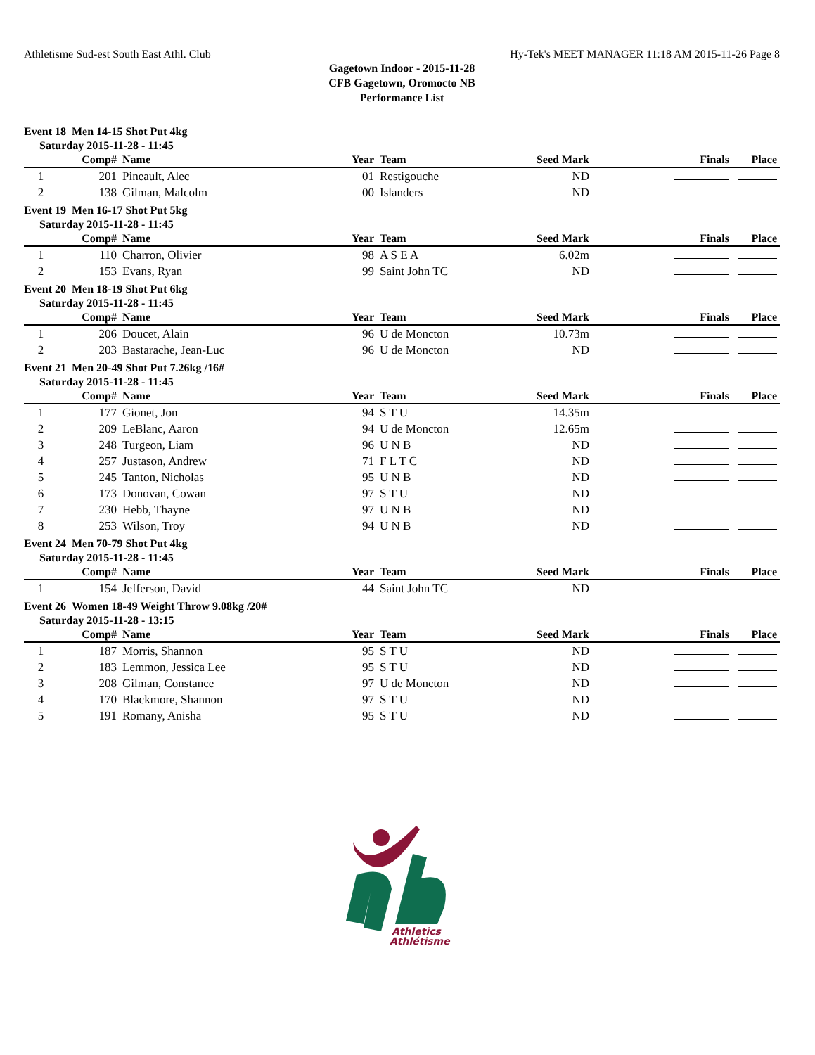Athletisme Sud-est South East Athl. Club Hy-Tek's MEET MANAGER 11:18 AM 2015-11-26 Page 8
Gagetown Indoor - 2015-11-28
CFB Gagetown, Oromocto NB
Performance List
Event 18 Men 14-15 Shot Put 4kg
Saturday 2015-11-28 - 11:45
| | Comp# | Name | Year | Team | Seed Mark | Finals | Place |
| --- | --- | --- | --- | --- | --- | --- | --- |
| 1 | 201 | Pineault, Alec | 01 | Restigouche | ND | | |
| 2 | 138 | Gilman, Malcolm | 00 | Islanders | ND | | |
Event 19 Men 16-17 Shot Put 5kg
Saturday 2015-11-28 - 11:45
| | Comp# | Name | Year | Team | Seed Mark | Finals | Place |
| --- | --- | --- | --- | --- | --- | --- | --- |
| 1 | 110 | Charron, Olivier | 98 | A S E A | 6.02m | | |
| 2 | 153 | Evans, Ryan | 99 | Saint John TC | ND | | |
Event 20 Men 18-19 Shot Put 6kg
Saturday 2015-11-28 - 11:45
| | Comp# | Name | Year | Team | Seed Mark | Finals | Place |
| --- | --- | --- | --- | --- | --- | --- | --- |
| 1 | 206 | Doucet, Alain | 96 | U de Moncton | 10.73m | | |
| 2 | 203 | Bastarache, Jean-Luc | 96 | U de Moncton | ND | | |
Event 21 Men 20-49 Shot Put 7.26kg /16#
Saturday 2015-11-28 - 11:45
| | Comp# | Name | Year | Team | Seed Mark | Finals | Place |
| --- | --- | --- | --- | --- | --- | --- | --- |
| 1 | 177 | Gionet, Jon | 94 | S T U | 14.35m | | |
| 2 | 209 | LeBlanc, Aaron | 94 | U de Moncton | 12.65m | | |
| 3 | 248 | Turgeon, Liam | 96 | U N B | ND | | |
| 4 | 257 | Justason, Andrew | 71 | F L T C | ND | | |
| 5 | 245 | Tanton, Nicholas | 95 | U N B | ND | | |
| 6 | 173 | Donovan, Cowan | 97 | S T U | ND | | |
| 7 | 230 | Hebb, Thayne | 97 | U N B | ND | | |
| 8 | 253 | Wilson, Troy | 94 | U N B | ND | | |
Event 24 Men 70-79 Shot Put 4kg
Saturday 2015-11-28 - 11:45
| | Comp# | Name | Year | Team | Seed Mark | Finals | Place |
| --- | --- | --- | --- | --- | --- | --- | --- |
| 1 | 154 | Jefferson, David | 44 | Saint John TC | ND | | |
Event 26 Women 18-49 Weight Throw 9.08kg /20#
Saturday 2015-11-28 - 13:15
| | Comp# | Name | Year | Team | Seed Mark | Finals | Place |
| --- | --- | --- | --- | --- | --- | --- | --- |
| 1 | 187 | Morris, Shannon | 95 | S T U | ND | | |
| 2 | 183 | Lemmon, Jessica Lee | 95 | S T U | ND | | |
| 3 | 208 | Gilman, Constance | 97 | U de Moncton | ND | | |
| 4 | 170 | Blackmore, Shannon | 97 | S T U | ND | | |
| 5 | 191 | Romany, Anisha | 95 | S T U | ND | | |
Athletics
Athlétisme